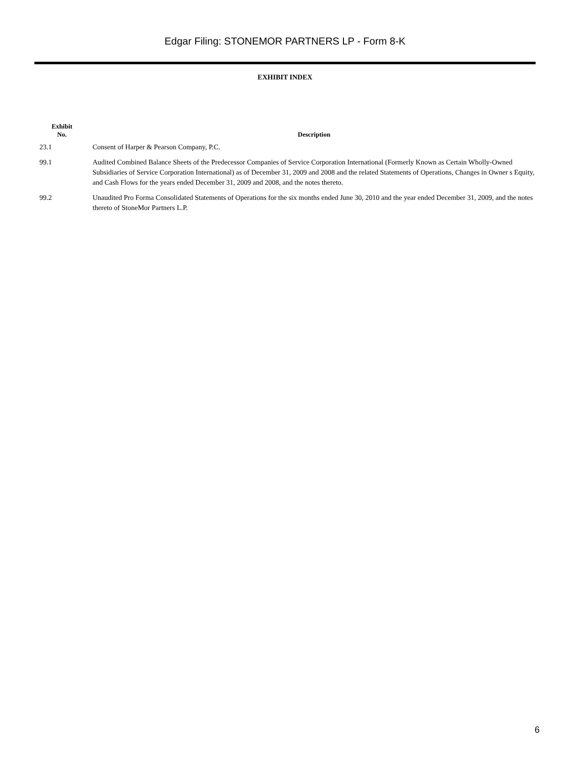Edgar Filing: STONEMOR PARTNERS LP - Form 8-K
EXHIBIT INDEX
| Exhibit No. | Description |
| --- | --- |
| 23.1 | Consent of Harper & Pearson Company, P.C. |
| 99.1 | Audited Combined Balance Sheets of the Predecessor Companies of Service Corporation International (Formerly Known as Certain Wholly-Owned Subsidiaries of Service Corporation International) as of December 31, 2009 and 2008 and the related Statements of Operations, Changes in Owner s Equity, and Cash Flows for the years ended December 31, 2009 and 2008, and the notes thereto. |
| 99.2 | Unaudited Pro Forma Consolidated Statements of Operations for the six months ended June 30, 2010 and the year ended December 31, 2009, and the notes thereto of StoneMor Partners L.P. |
6